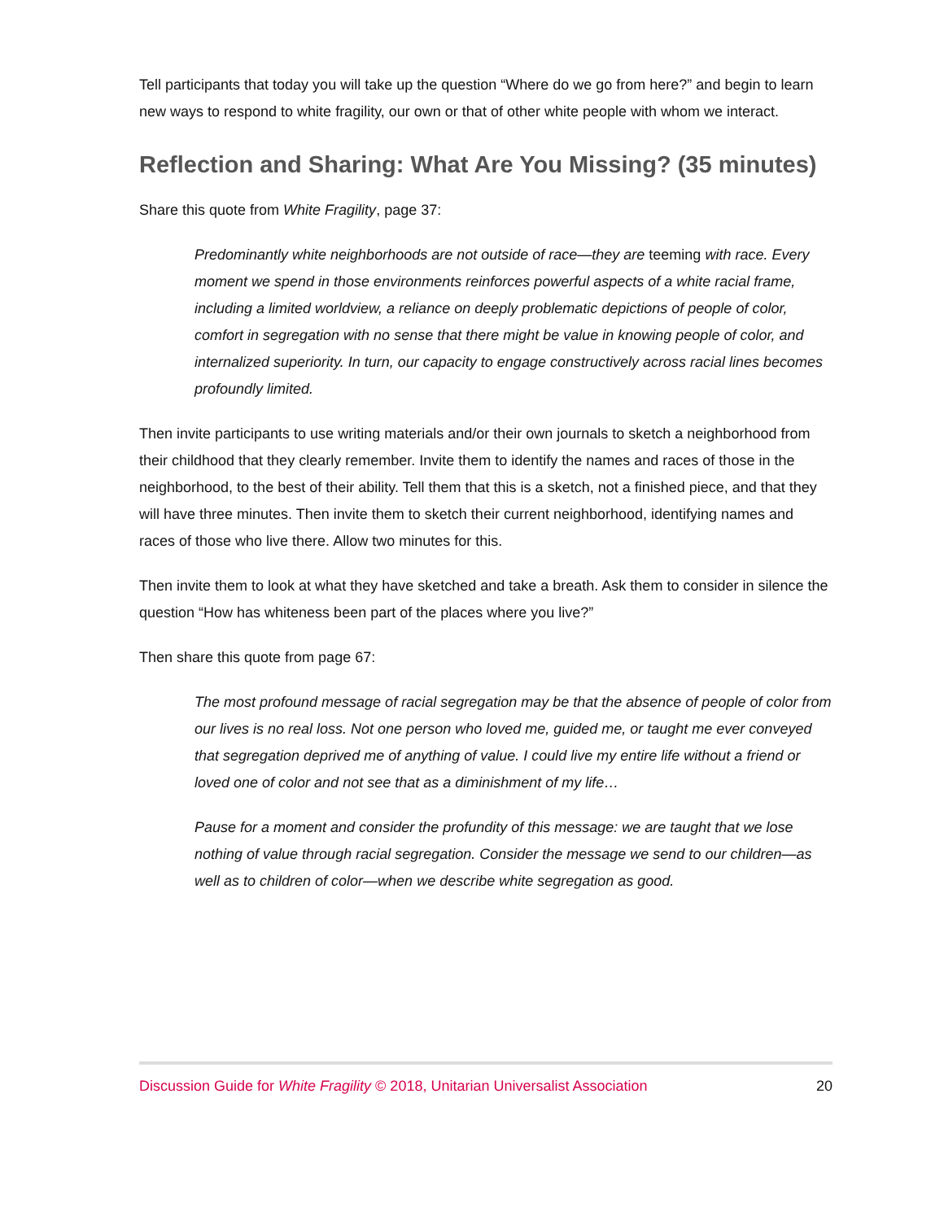Tell participants that today you will take up the question “Where do we go from here?” and begin to learn new ways to respond to white fragility, our own or that of other white people with whom we interact.
Reflection and Sharing: What Are You Missing? (35 minutes)
Share this quote from White Fragility, page 37:
Predominantly white neighborhoods are not outside of race—they are teeming with race. Every moment we spend in those environments reinforces powerful aspects of a white racial frame, including a limited worldview, a reliance on deeply problematic depictions of people of color, comfort in segregation with no sense that there might be value in knowing people of color, and internalized superiority. In turn, our capacity to engage constructively across racial lines becomes profoundly limited.
Then invite participants to use writing materials and/or their own journals to sketch a neighborhood from their childhood that they clearly remember. Invite them to identify the names and races of those in the neighborhood, to the best of their ability. Tell them that this is a sketch, not a finished piece, and that they will have three minutes. Then invite them to sketch their current neighborhood, identifying names and races of those who live there. Allow two minutes for this.
Then invite them to look at what they have sketched and take a breath. Ask them to consider in silence the question “How has whiteness been part of the places where you live?”
Then share this quote from page 67:
The most profound message of racial segregation may be that the absence of people of color from our lives is no real loss. Not one person who loved me, guided me, or taught me ever conveyed that segregation deprived me of anything of value. I could live my entire life without a friend or loved one of color and not see that as a diminishment of my life…
Pause for a moment and consider the profundity of this message: we are taught that we lose nothing of value through racial segregation. Consider the message we send to our children—as well as to children of color—when we describe white segregation as good.
Discussion Guide for White Fragility © 2018, Unitarian Universalist Association 20